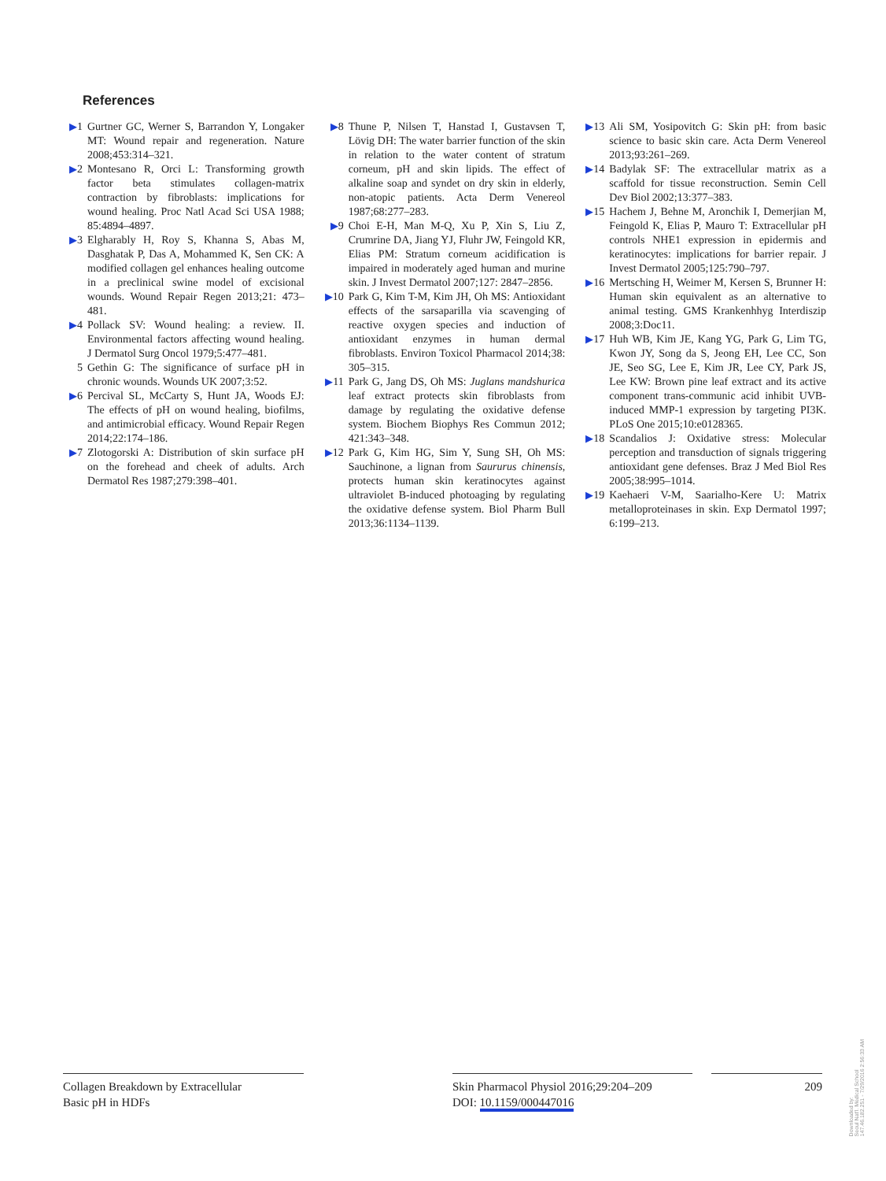References
▶1 Gurtner GC, Werner S, Barrandon Y, Longaker MT: Wound repair and regeneration. Nature 2008;453:314–321.
▶2 Montesano R, Orci L: Transforming growth factor beta stimulates collagen-matrix contraction by fibroblasts: implications for wound healing. Proc Natl Acad Sci USA 1988; 85:4894–4897.
▶3 Elgharably H, Roy S, Khanna S, Abas M, Dasghatak P, Das A, Mohammed K, Sen CK: A modified collagen gel enhances healing outcome in a preclinical swine model of excisional wounds. Wound Repair Regen 2013;21: 473–481.
▶4 Pollack SV: Wound healing: a review. II. Environmental factors affecting wound healing. J Dermatol Surg Oncol 1979;5:477–481.
5 Gethin G: The significance of surface pH in chronic wounds. Wounds UK 2007;3:52.
▶6 Percival SL, McCarty S, Hunt JA, Woods EJ: The effects of pH on wound healing, biofilms, and antimicrobial efficacy. Wound Repair Regen 2014;22:174–186.
▶7 Zlotogorski A: Distribution of skin surface pH on the forehead and cheek of adults. Arch Dermatol Res 1987;279:398–401.
▶8 Thune P, Nilsen T, Hanstad I, Gustavsen T, Lövig DH: The water barrier function of the skin in relation to the water content of stratum corneum, pH and skin lipids. The effect of alkaline soap and syndet on dry skin in elderly, non-atopic patients. Acta Derm Venereol 1987;68:277–283.
▶9 Choi E-H, Man M-Q, Xu P, Xin S, Liu Z, Crumrine DA, Jiang YJ, Fluhr JW, Feingold KR, Elias PM: Stratum corneum acidification is impaired in moderately aged human and murine skin. J Invest Dermatol 2007;127: 2847–2856.
▶10 Park G, Kim T-M, Kim JH, Oh MS: Antioxidant effects of the sarsaparilla via scavenging of reactive oxygen species and induction of antioxidant enzymes in human dermal fibroblasts. Environ Toxicol Pharmacol 2014;38: 305–315.
▶11 Park G, Jang DS, Oh MS: Juglans mandshurica leaf extract protects skin fibroblasts from damage by regulating the oxidative defense system. Biochem Biophys Res Commun 2012; 421:343–348.
▶12 Park G, Kim HG, Sim Y, Sung SH, Oh MS: Sauchinone, a lignan from Saururus chinensis, protects human skin keratinocytes against ultraviolet B-induced photoaging by regulating the oxidative defense system. Biol Pharm Bull 2013;36:1134–1139.
▶13 Ali SM, Yosipovitch G: Skin pH: from basic science to basic skin care. Acta Derm Venereol 2013;93:261–269.
▶14 Badylak SF: The extracellular matrix as a scaffold for tissue reconstruction. Semin Cell Dev Biol 2002;13:377–383.
▶15 Hachem J, Behne M, Aronchik I, Demerjian M, Feingold K, Elias P, Mauro T: Extracellular pH controls NHE1 expression in epidermis and keratinocytes: implications for barrier repair. J Invest Dermatol 2005;125:790–797.
▶16 Mertsching H, Weimer M, Kersen S, Brunner H: Human skin equivalent as an alternative to animal testing. GMS Krankenhhyg Interdiszip 2008;3:Doc11.
▶17 Huh WB, Kim JE, Kang YG, Park G, Lim TG, Kwon JY, Song da S, Jeong EH, Lee CC, Son JE, Seo SG, Lee E, Kim JR, Lee CY, Park JS, Lee KW: Brown pine leaf extract and its active component trans-communic acid inhibit UVB-induced MMP-1 expression by targeting PI3K. PLoS One 2015;10:e0128365.
▶18 Scandalios J: Oxidative stress: Molecular perception and transduction of signals triggering antioxidant gene defenses. Braz J Med Biol Res 2005;38:995–1014.
▶19 Kaehaeri V-M, Saarialho-Kere U: Matrix metalloproteinases in skin. Exp Dermatol 1997; 6:199–213.
Collagen Breakdown by Extracellular
Basic pH in HDFs
Skin Pharmacol Physiol 2016;29:204–209
DOI: 10.1159/000447016
209
Downloaded by:
Seoul Nat'l. Medical School
147.46.182.251 - 7/29/2016 2:56:33 AM